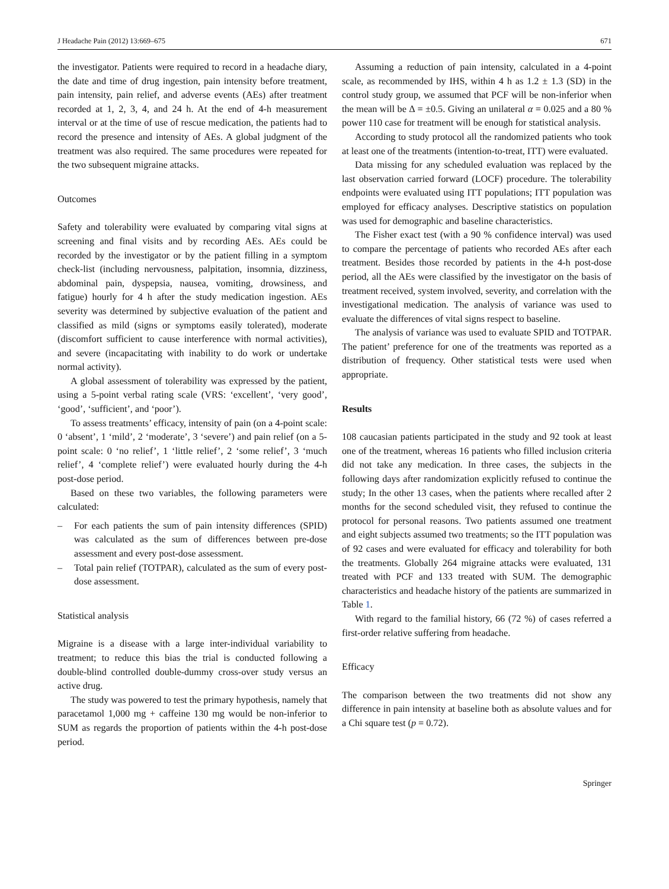J Headache Pain (2012) 13:669–675 671
the investigator. Patients were required to record in a headache diary, the date and time of drug ingestion, pain intensity before treatment, pain intensity, pain relief, and adverse events (AEs) after treatment recorded at 1, 2, 3, 4, and 24 h. At the end of 4-h measurement interval or at the time of use of rescue medication, the patients had to record the presence and intensity of AEs. A global judgment of the treatment was also required. The same procedures were repeated for the two subsequent migraine attacks.
Outcomes
Safety and tolerability were evaluated by comparing vital signs at screening and final visits and by recording AEs. AEs could be recorded by the investigator or by the patient filling in a symptom check-list (including nervousness, palpitation, insomnia, dizziness, abdominal pain, dyspepsia, nausea, vomiting, drowsiness, and fatigue) hourly for 4 h after the study medication ingestion. AEs severity was determined by subjective evaluation of the patient and classified as mild (signs or symptoms easily tolerated), moderate (discomfort sufficient to cause interference with normal activities), and severe (incapacitating with inability to do work or undertake normal activity).
A global assessment of tolerability was expressed by the patient, using a 5-point verbal rating scale (VRS: ‘excellent’, ‘very good’, ‘good’, ‘sufficient’, and ‘poor’).
To assess treatments’ efficacy, intensity of pain (on a 4-point scale: 0 ‘absent’, 1 ‘mild’, 2 ‘moderate’, 3 ‘severe’) and pain relief (on a 5-point scale: 0 ‘no relief’, 1 ‘little relief’, 2 ‘some relief’, 3 ‘much relief’, 4 ‘complete relief’) were evaluated hourly during the 4-h post-dose period.
Based on these two variables, the following parameters were calculated:
– For each patients the sum of pain intensity differences (SPID) was calculated as the sum of differences between pre-dose assessment and every post-dose assessment.
– Total pain relief (TOTPAR), calculated as the sum of every post-dose assessment.
Statistical analysis
Migraine is a disease with a large inter-individual variability to treatment; to reduce this bias the trial is conducted following a double-blind controlled double-dummy cross-over study versus an active drug.
The study was powered to test the primary hypothesis, namely that paracetamol 1,000 mg + caffeine 130 mg would be non-inferior to SUM as regards the proportion of patients within the 4-h post-dose period.
Assuming a reduction of pain intensity, calculated in a 4-point scale, as recommended by IHS, within 4 h as 1.2 ± 1.3 (SD) in the control study group, we assumed that PCF will be non-inferior when the mean will be Δ = ±0.5. Giving an unilateral α = 0.025 and a 80 % power 110 case for treatment will be enough for statistical analysis.
According to study protocol all the randomized patients who took at least one of the treatments (intention-to-treat, ITT) were evaluated.
Data missing for any scheduled evaluation was replaced by the last observation carried forward (LOCF) procedure. The tolerability endpoints were evaluated using ITT populations; ITT population was employed for efficacy analyses. Descriptive statistics on population was used for demographic and baseline characteristics.
The Fisher exact test (with a 90 % confidence interval) was used to compare the percentage of patients who recorded AEs after each treatment. Besides those recorded by patients in the 4-h post-dose period, all the AEs were classified by the investigator on the basis of treatment received, system involved, severity, and correlation with the investigational medication. The analysis of variance was used to evaluate the differences of vital signs respect to baseline.
The analysis of variance was used to evaluate SPID and TOTPAR. The patient’ preference for one of the treatments was reported as a distribution of frequency. Other statistical tests were used when appropriate.
Results
108 caucasian patients participated in the study and 92 took at least one of the treatment, whereas 16 patients who filled inclusion criteria did not take any medication. In three cases, the subjects in the following days after randomization explicitly refused to continue the study; In the other 13 cases, when the patients where recalled after 2 months for the second scheduled visit, they refused to continue the protocol for personal reasons. Two patients assumed one treatment and eight subjects assumed two treatments; so the ITT population was of 92 cases and were evaluated for efficacy and tolerability for both the treatments. Globally 264 migraine attacks were evaluated, 131 treated with PCF and 133 treated with SUM. The demographic characteristics and headache history of the patients are summarized in Table 1.
With regard to the familial history, 66 (72 %) of cases referred a first-order relative suffering from headache.
Efficacy
The comparison between the two treatments did not show any difference in pain intensity at baseline both as absolute values and for a Chi square test (p = 0.72).
Springer